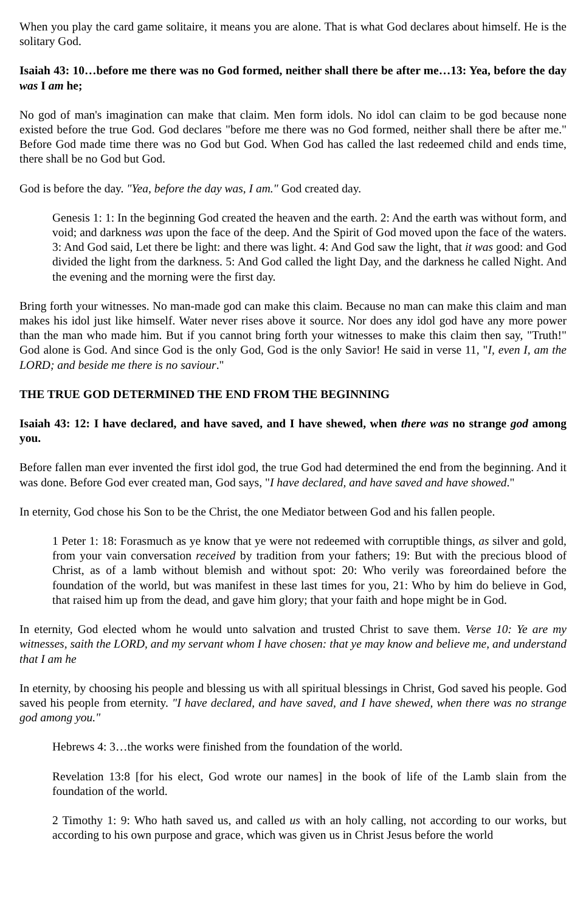When you play the card game solitaire, it means you are alone. That is what God declares about himself. He is the solitary God.
Isaiah 43: 10…before me there was no God formed, neither shall there be after me…13: Yea, before the day was I am he;
No god of man's imagination can make that claim. Men form idols. No idol can claim to be god because none existed before the true God. God declares "before me there was no God formed, neither shall there be after me." Before God made time there was no God but God. When God has called the last redeemed child and ends time, there shall be no God but God.
God is before the day. "Yea, before the day was, I am." God created day.
Genesis 1: 1: In the beginning God created the heaven and the earth. 2: And the earth was without form, and void; and darkness was upon the face of the deep. And the Spirit of God moved upon the face of the waters. 3: And God said, Let there be light: and there was light. 4: And God saw the light, that it was good: and God divided the light from the darkness. 5: And God called the light Day, and the darkness he called Night. And the evening and the morning were the first day.
Bring forth your witnesses. No man-made god can make this claim. Because no man can make this claim and man makes his idol just like himself. Water never rises above it source. Nor does any idol god have any more power than the man who made him. But if you cannot bring forth your witnesses to make this claim then say, "Truth!" God alone is God. And since God is the only God, God is the only Savior! He said in verse 11, "I, even I, am the LORD; and beside me there is no saviour."
THE TRUE GOD DETERMINED THE END FROM THE BEGINNING
Isaiah 43: 12: I have declared, and have saved, and I have shewed, when there was no strange god among you.
Before fallen man ever invented the first idol god, the true God had determined the end from the beginning. And it was done. Before God ever created man, God says, "I have declared, and have saved and have showed."
In eternity, God chose his Son to be the Christ, the one Mediator between God and his fallen people.
1 Peter 1: 18: Forasmuch as ye know that ye were not redeemed with corruptible things, as silver and gold, from your vain conversation received by tradition from your fathers; 19: But with the precious blood of Christ, as of a lamb without blemish and without spot: 20: Who verily was foreordained before the foundation of the world, but was manifest in these last times for you, 21: Who by him do believe in God, that raised him up from the dead, and gave him glory; that your faith and hope might be in God.
In eternity, God elected whom he would unto salvation and trusted Christ to save them. Verse 10: Ye are my witnesses, saith the LORD, and my servant whom I have chosen: that ye may know and believe me, and understand that I am he
In eternity, by choosing his people and blessing us with all spiritual blessings in Christ, God saved his people. God saved his people from eternity. "I have declared, and have saved, and I have shewed, when there was no strange god among you."
Hebrews 4: 3…the works were finished from the foundation of the world.
Revelation 13:8 [for his elect, God wrote our names] in the book of life of the Lamb slain from the foundation of the world.
2 Timothy 1: 9: Who hath saved us, and called us with an holy calling, not according to our works, but according to his own purpose and grace, which was given us in Christ Jesus before the world